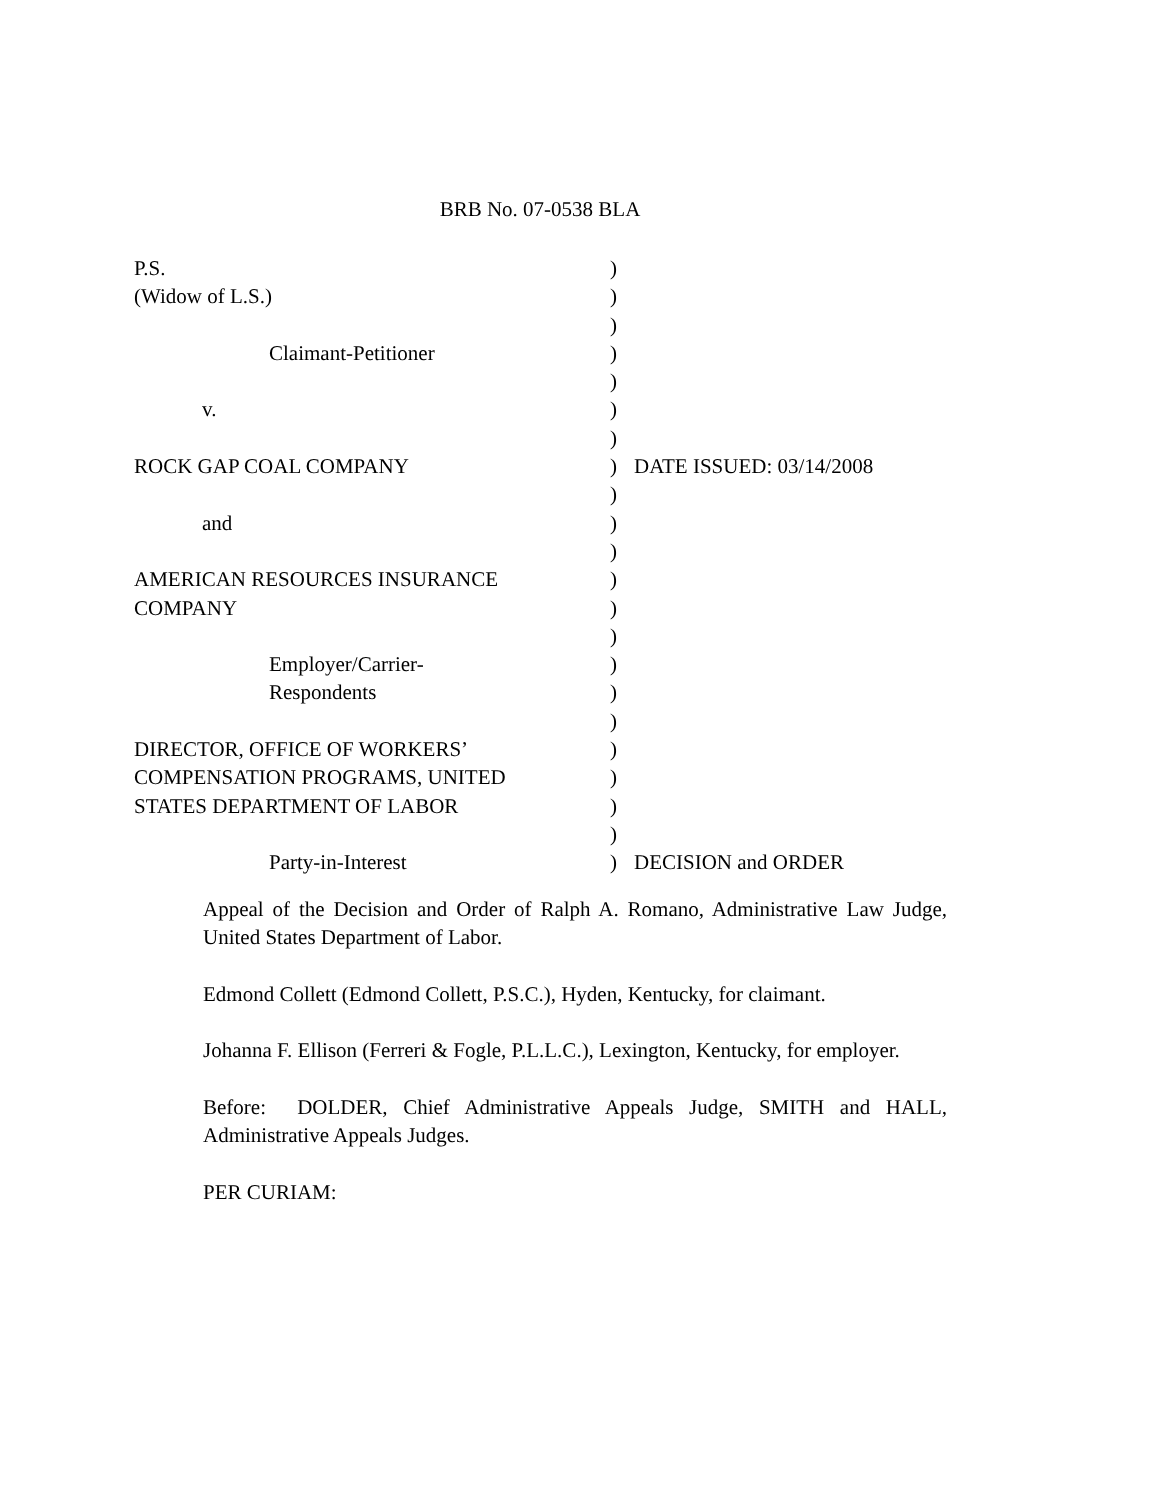BRB No. 07-0538 BLA
P.S. )
(Widow of L.S.) )
)
Claimant-Petitioner )
)
v. )
)
ROCK GAP COAL COMPANY ) DATE ISSUED: 03/14/2008
)
and )
)
AMERICAN RESOURCES INSURANCE )
COMPANY )
)
Employer/Carrier- )
Respondents )
)
DIRECTOR, OFFICE OF WORKERS’ )
COMPENSATION PROGRAMS, UNITED )
STATES DEPARTMENT OF LABOR )
)
Party-in-Interest ) DECISION and ORDER
Appeal of the Decision and Order of Ralph A. Romano, Administrative Law Judge, United States Department of Labor.
Edmond Collett (Edmond Collett, P.S.C.), Hyden, Kentucky, for claimant.
Johanna F. Ellison (Ferreri & Fogle, P.L.L.C.), Lexington, Kentucky, for employer.
Before: DOLDER, Chief Administrative Appeals Judge, SMITH and HALL, Administrative Appeals Judges.
PER CURIAM: